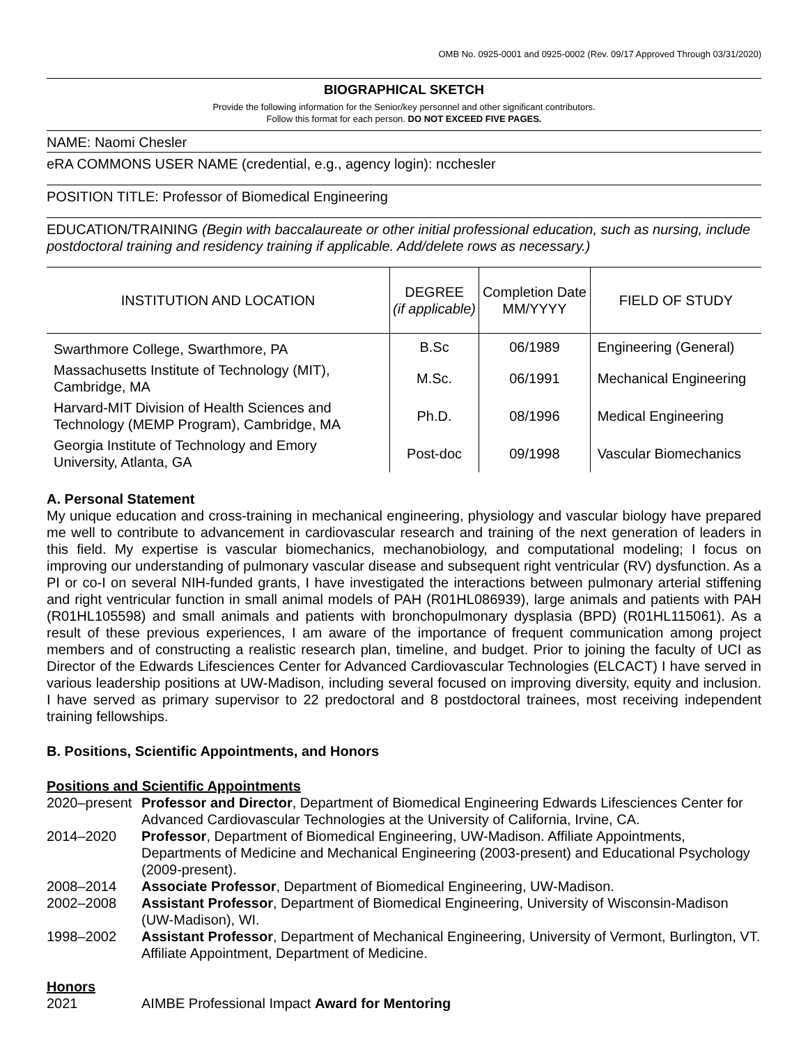OMB No. 0925-0001 and 0925-0002 (Rev. 09/17 Approved Through 03/31/2020)
BIOGRAPHICAL SKETCH
Provide the following information for the Senior/key personnel and other significant contributors.
Follow this format for each person. DO NOT EXCEED FIVE PAGES.
NAME: Naomi Chesler
eRA COMMONS USER NAME (credential, e.g., agency login): ncchesler
POSITION TITLE: Professor of Biomedical Engineering
EDUCATION/TRAINING (Begin with baccalaureate or other initial professional education, such as nursing, include postdoctoral training and residency training if applicable. Add/delete rows as necessary.)
| INSTITUTION AND LOCATION | DEGREE (if applicable) | Completion Date MM/YYYY | FIELD OF STUDY |
| --- | --- | --- | --- |
| Swarthmore College, Swarthmore, PA | B.Sc | 06/1989 | Engineering (General) |
| Massachusetts Institute of Technology (MIT), Cambridge, MA | M.Sc. | 06/1991 | Mechanical Engineering |
| Harvard-MIT Division of Health Sciences and Technology (MEMP Program), Cambridge, MA | Ph.D. | 08/1996 | Medical Engineering |
| Georgia Institute of Technology and Emory University, Atlanta, GA | Post-doc | 09/1998 | Vascular Biomechanics |
A. Personal Statement
My unique education and cross-training in mechanical engineering, physiology and vascular biology have prepared me well to contribute to advancement in cardiovascular research and training of the next generation of leaders in this field. My expertise is vascular biomechanics, mechanobiology, and computational modeling; I focus on improving our understanding of pulmonary vascular disease and subsequent right ventricular (RV) dysfunction. As a PI or co-I on several NIH-funded grants, I have investigated the interactions between pulmonary arterial stiffening and right ventricular function in small animal models of PAH (R01HL086939), large animals and patients with PAH (R01HL105598) and small animals and patients with bronchopulmonary dysplasia (BPD) (R01HL115061). As a result of these previous experiences, I am aware of the importance of frequent communication among project members and of constructing a realistic research plan, timeline, and budget. Prior to joining the faculty of UCI as Director of the Edwards Lifesciences Center for Advanced Cardiovascular Technologies (ELCACT) I have served in various leadership positions at UW-Madison, including several focused on improving diversity, equity and inclusion. I have served as primary supervisor to 22 predoctoral and 8 postdoctoral trainees, most receiving independent training fellowships.
B. Positions, Scientific Appointments, and Honors
Positions and Scientific Appointments
| 2020–present | Professor and Director , Department of Biomedical Engineering Edwards Lifesciences Center for Advanced Cardiovascular Technologies at the University of California, Irvine, CA. |
| 2014–2020 | Professor , Department of Biomedical Engineering, UW-Madison. Affiliate Appointments, Departments of Medicine and Mechanical Engineering (2003-present) and Educational Psychology (2009-present). |
| 2008–2014 | Associate Professor , Department of Biomedical Engineering, UW-Madison. |
| 2002–2008 | Assistant Professor , Department of Biomedical Engineering, University of Wisconsin-Madison (UW-Madison), WI. |
| 1998–2002 | Assistant Professor , Department of Mechanical Engineering, University of Vermont, Burlington, VT. Affiliate Appointment, Department of Medicine. |
Honors
| 2021 | AIMBE Professional Impact Award for Mentoring |